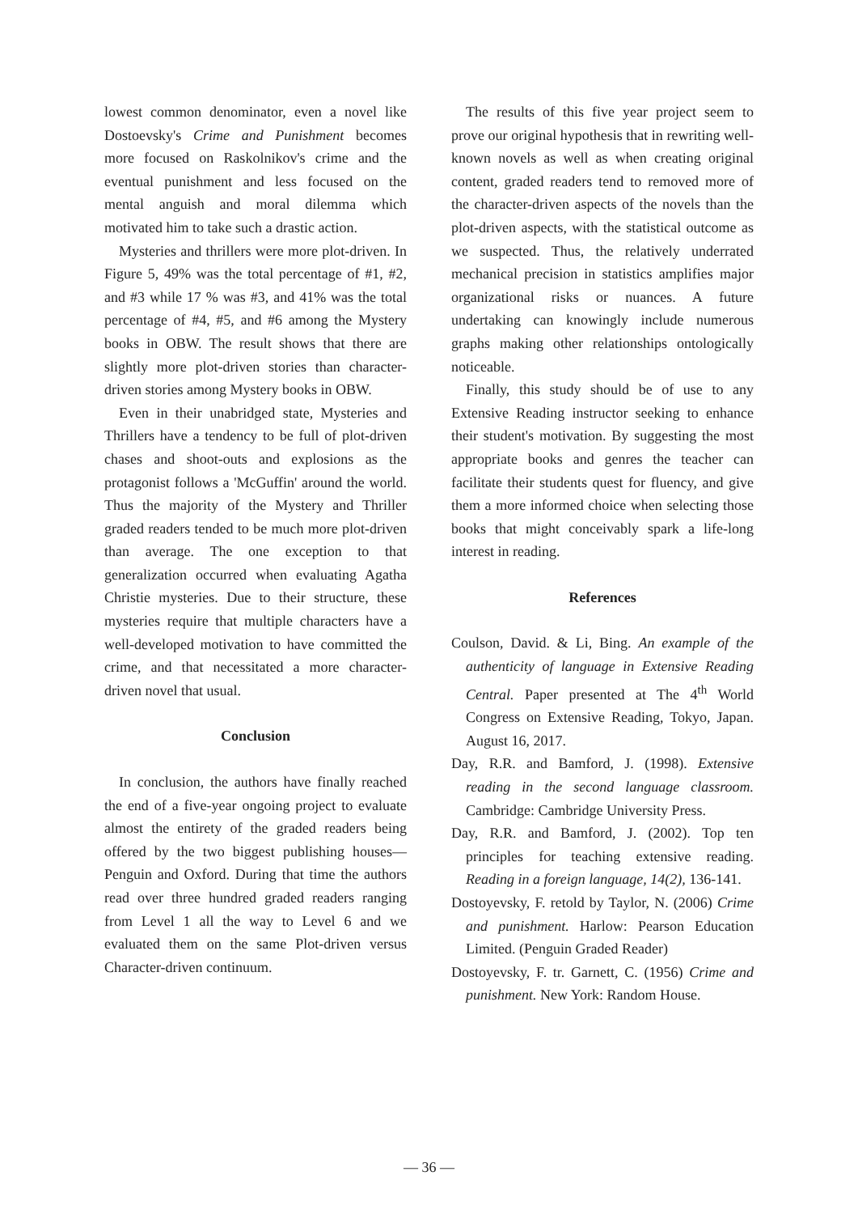lowest common denominator, even a novel like Dostoevsky's Crime and Punishment becomes more focused on Raskolnikov's crime and the eventual punishment and less focused on the mental anguish and moral dilemma which motivated him to take such a drastic action.
Mysteries and thrillers were more plot-driven. In Figure 5, 49% was the total percentage of #1, #2, and #3 while 17 % was #3, and 41% was the total percentage of #4, #5, and #6 among the Mystery books in OBW. The result shows that there are slightly more plot-driven stories than character-driven stories among Mystery books in OBW.
Even in their unabridged state, Mysteries and Thrillers have a tendency to be full of plot-driven chases and shoot-outs and explosions as the protagonist follows a 'McGuffin' around the world. Thus the majority of the Mystery and Thriller graded readers tended to be much more plot-driven than average. The one exception to that generalization occurred when evaluating Agatha Christie mysteries. Due to their structure, these mysteries require that multiple characters have a well-developed motivation to have committed the crime, and that necessitated a more character-driven novel that usual.
Conclusion
In conclusion, the authors have finally reached the end of a five-year ongoing project to evaluate almost the entirety of the graded readers being offered by the two biggest publishing houses—Penguin and Oxford. During that time the authors read over three hundred graded readers ranging from Level 1 all the way to Level 6 and we evaluated them on the same Plot-driven versus Character-driven continuum.
The results of this five year project seem to prove our original hypothesis that in rewriting well-known novels as well as when creating original content, graded readers tend to removed more of the character-driven aspects of the novels than the plot-driven aspects, with the statistical outcome as we suspected. Thus, the relatively underrated mechanical precision in statistics amplifies major organizational risks or nuances. A future undertaking can knowingly include numerous graphs making other relationships ontologically noticeable.
Finally, this study should be of use to any Extensive Reading instructor seeking to enhance their student's motivation. By suggesting the most appropriate books and genres the teacher can facilitate their students quest for fluency, and give them a more informed choice when selecting those books that might conceivably spark a life-long interest in reading.
References
Coulson, David. & Li, Bing. An example of the authenticity of language in Extensive Reading Central. Paper presented at The 4<sup>th</sup> World Congress on Extensive Reading, Tokyo, Japan. August 16, 2017.
Day, R.R. and Bamford, J. (1998). Extensive reading in the second language classroom. Cambridge: Cambridge University Press.
Day, R.R. and Bamford, J. (2002). Top ten principles for teaching extensive reading. Reading in a foreign language, 14(2), 136-141.
Dostoyevsky, F. retold by Taylor, N. (2006) Crime and punishment. Harlow: Pearson Education Limited. (Penguin Graded Reader)
Dostoyevsky, F. tr. Garnett, C. (1956) Crime and punishment. New York: Random House.
— 36 —